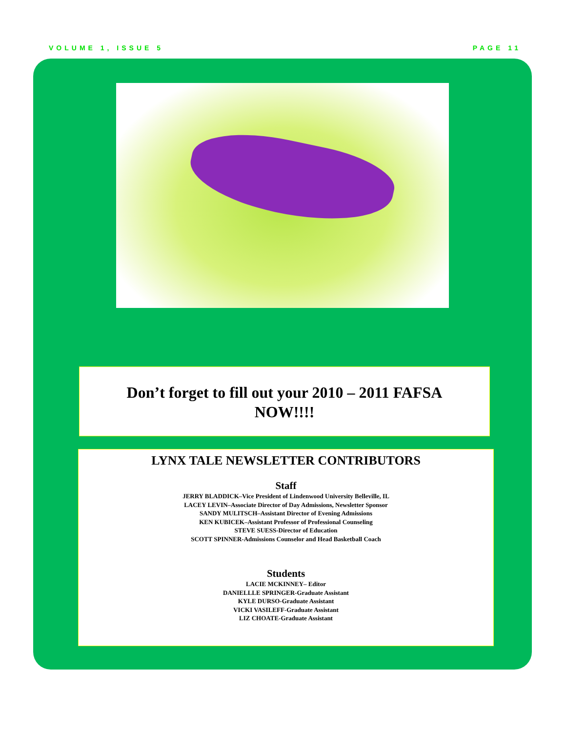VOLUME 1, ISSUE 5 PAGE 11
Don’t forget to fill out your 2010 – 2011 FAFSA
NOW!!!!
LYNX TALE NEWSLETTER CONTRIBUTORS
Staff
JERRY BLADDICK–Vice President of Lindenwood University Belleville, IL
LACEY LEVIN–Associate Director of Day Admissions, Newsletter Sponsor
SANDY MULITSCH–Assistant Director of Evening Admissions
KEN KUBICEK–Assistant Professor of Professional Counseling
STEVE SUESS-Director of Education
SCOTT SPINNER-Admissions Counselor and Head Basketball Coach
Students
LACIE MCKINNEY– Editor
DANIELLLE SPRINGER-Graduate Assistant
KYLE DURSO-Graduate Assistant
VICKI VASILEFF-Graduate Assistant
LIZ CHOATE-Graduate Assistant